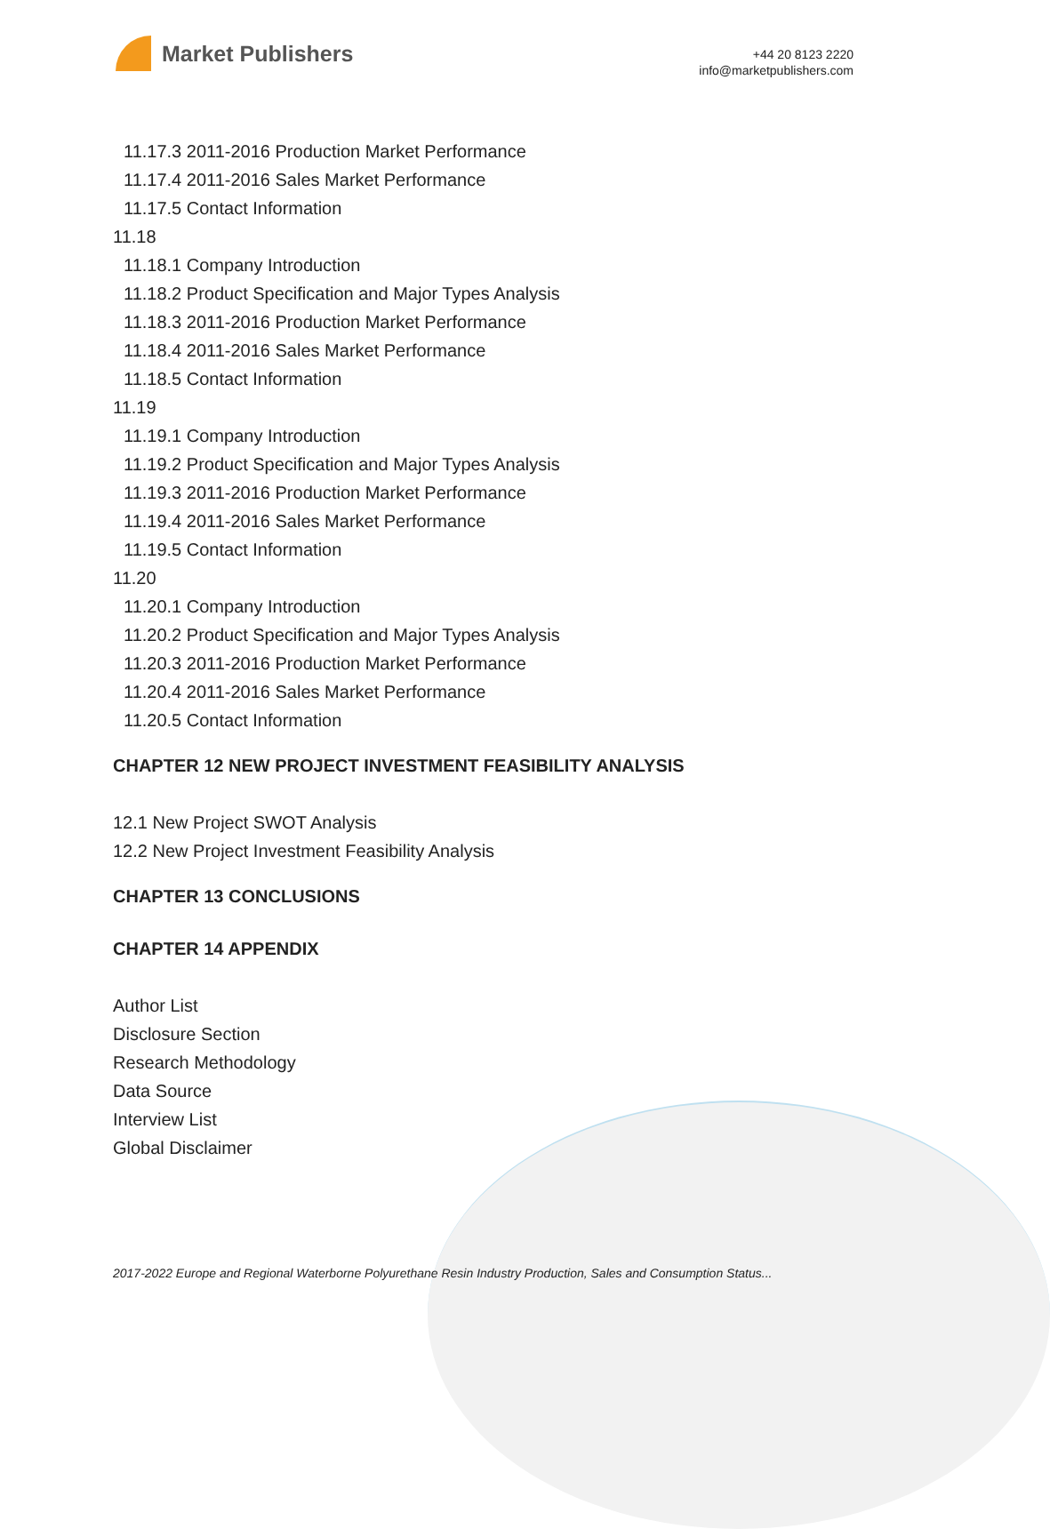Market Publishers
+44 20 8123 2220
info@marketpublishers.com
11.17.3 2011-2016 Production Market Performance
11.17.4 2011-2016 Sales Market Performance
11.17.5 Contact Information
11.18
11.18.1 Company Introduction
11.18.2 Product Specification and Major Types Analysis
11.18.3 2011-2016 Production Market Performance
11.18.4 2011-2016 Sales Market Performance
11.18.5 Contact Information
11.19
11.19.1 Company Introduction
11.19.2 Product Specification and Major Types Analysis
11.19.3 2011-2016 Production Market Performance
11.19.4 2011-2016 Sales Market Performance
11.19.5 Contact Information
11.20
11.20.1 Company Introduction
11.20.2 Product Specification and Major Types Analysis
11.20.3 2011-2016 Production Market Performance
11.20.4 2011-2016 Sales Market Performance
11.20.5 Contact Information
CHAPTER 12 NEW PROJECT INVESTMENT FEASIBILITY ANALYSIS
12.1 New Project SWOT Analysis
12.2 New Project Investment Feasibility Analysis
CHAPTER 13 CONCLUSIONS
CHAPTER 14 APPENDIX
Author List
Disclosure Section
Research Methodology
Data Source
Interview List
Global Disclaimer
2017-2022 Europe and Regional Waterborne Polyurethane Resin Industry Production, Sales and Consumption Status...